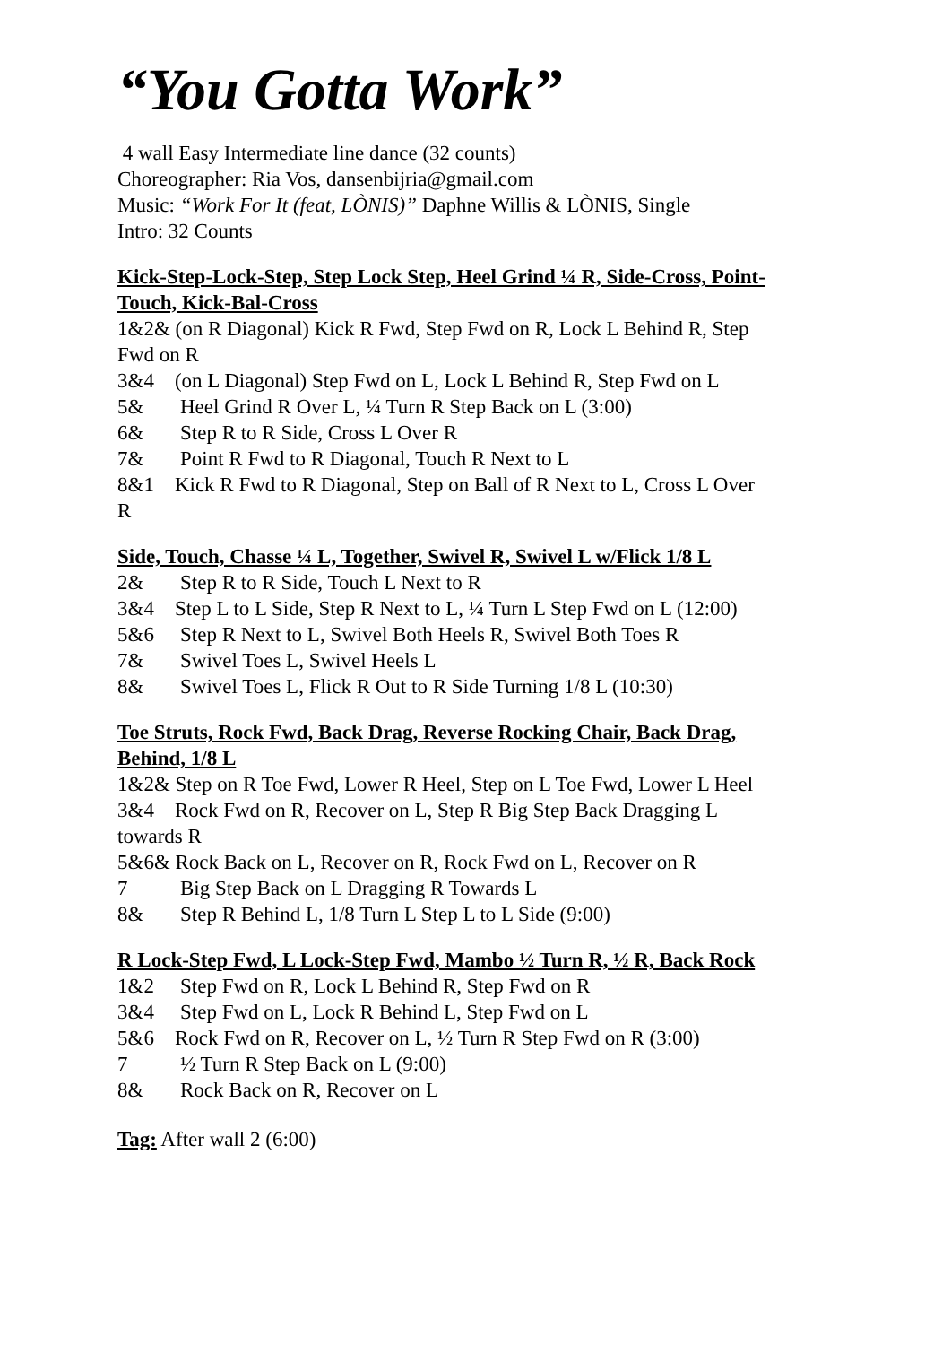“You Gotta Work”
4 wall Easy Intermediate line dance (32 counts)
Choreographer: Ria Vos, dansenbijria@gmail.com
Music: “Work For It (feat, LÒNIS)” Daphne Willis & LÒNIS, Single
Intro: 32 Counts
Kick-Step-Lock-Step, Step Lock Step, Heel Grind ¼ R, Side-Cross, Point-Touch, Kick-Bal-Cross
1&2& (on R Diagonal) Kick R Fwd, Step Fwd on R, Lock L Behind R, Step Fwd on R
3&4 (on L Diagonal) Step Fwd on L, Lock L Behind R, Step Fwd on L
5& Heel Grind R Over L, ¼ Turn R Step Back on L (3:00)
6& Step R to R Side, Cross L Over R
7& Point R Fwd to R Diagonal, Touch R Next to L
8&1 Kick R Fwd to R Diagonal, Step on Ball of R Next to L, Cross L Over R
Side, Touch, Chasse ¼ L, Together, Swivel R, Swivel L w/Flick 1/8 L
2& Step R to R Side, Touch L Next to R
3&4 Step L to L Side, Step R Next to L, ¼ Turn L Step Fwd on L (12:00)
5&6 Step R Next to L, Swivel Both Heels R, Swivel Both Toes R
7& Swivel Toes L, Swivel Heels L
8& Swivel Toes L, Flick R Out to R Side Turning 1/8 L (10:30)
Toe Struts, Rock Fwd, Back Drag, Reverse Rocking Chair, Back Drag, Behind, 1/8 L
1&2& Step on R Toe Fwd, Lower R Heel, Step on L Toe Fwd, Lower L Heel
3&4 Rock Fwd on R, Recover on L, Step R Big Step Back Dragging L towards R
5&6& Rock Back on L, Recover on R, Rock Fwd on L, Recover on R
7 Big Step Back on L Dragging R Towards L
8& Step R Behind L, 1/8 Turn L Step L to L Side (9:00)
R Lock-Step Fwd, L Lock-Step Fwd, Mambo ½ Turn R, ½ R, Back Rock
1&2 Step Fwd on R, Lock L Behind R, Step Fwd on R
3&4 Step Fwd on L, Lock R Behind L, Step Fwd on L
5&6 Rock Fwd on R, Recover on L, ½ Turn R Step Fwd on R (3:00)
7 ½ Turn R Step Back on L (9:00)
8& Rock Back on R, Recover on L
Tag: After wall 2 (6:00)